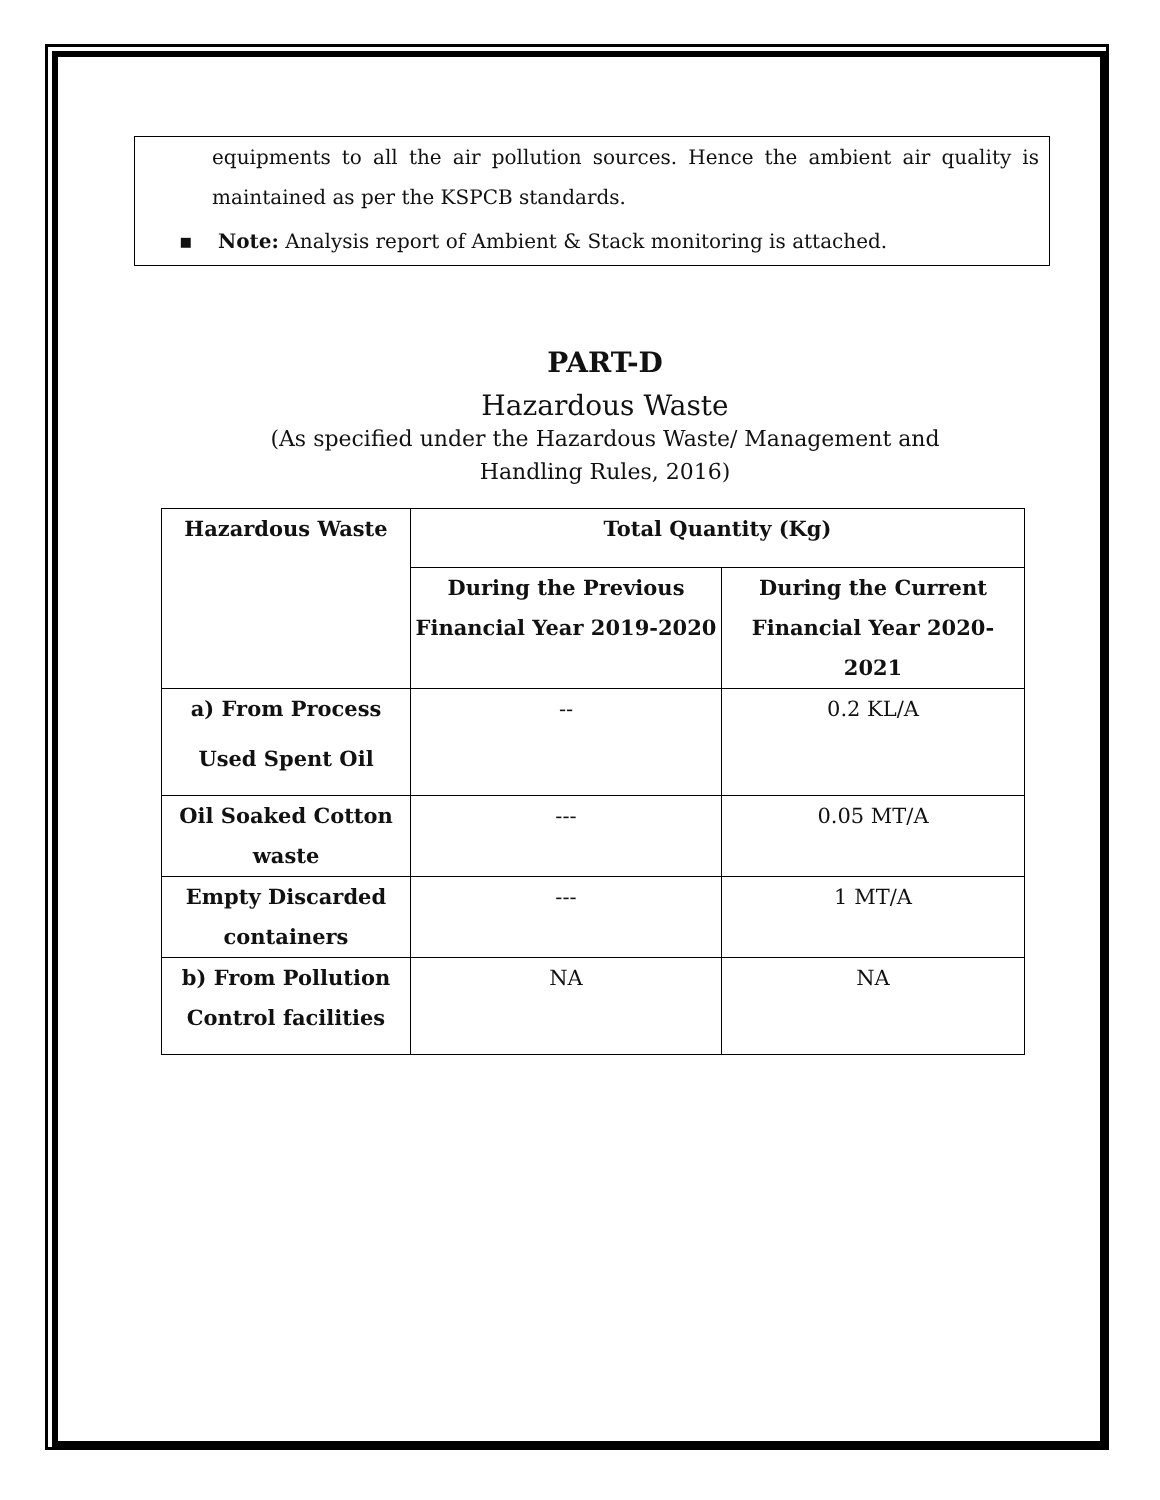equipments to all the air pollution sources. Hence the ambient air quality is maintained as per the KSPCB standards.
▪ Note: Analysis report of Ambient & Stack monitoring is attached.
PART-D
Hazardous Waste
(As specified under the Hazardous Waste/ Management and
Handling Rules, 2016)
| Hazardous Waste | Total Quantity (Kg) | |
| --- | --- | --- |
| | During the Previous Financial Year 2019-2020 | During the Current Financial Year 2020-2021 |
| a) From Process Used Spent Oil | -- | 0.2 KL/A |
| Oil Soaked Cotton waste | --- | 0.05 MT/A |
| Empty Discarded containers | --- | 1 MT/A |
| b) From Pollution Control facilities | NA | NA |